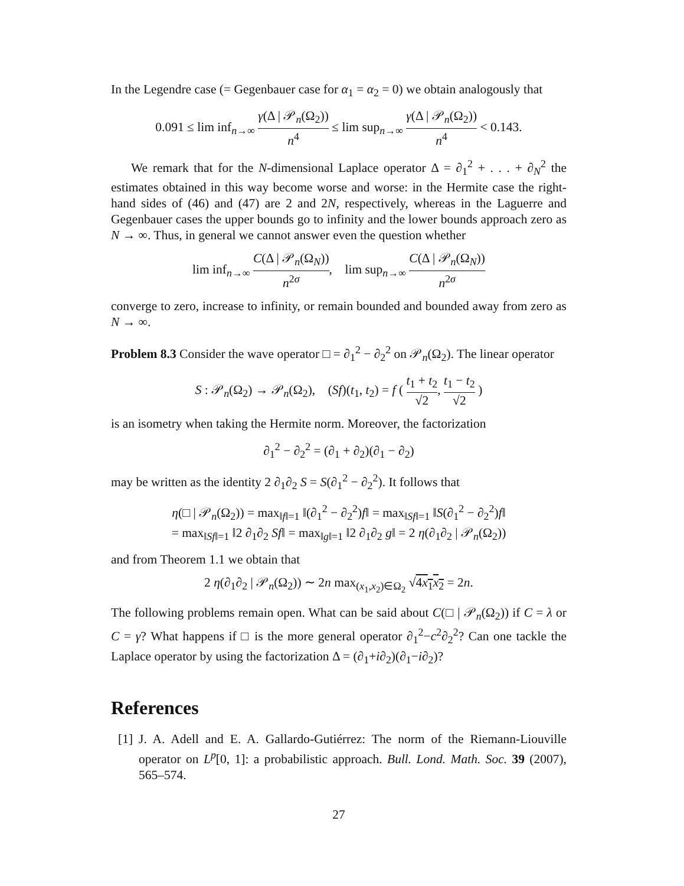In the Legendre case (= Gegenbauer case for α<sub>1</sub> = α<sub>2</sub> = 0) we obtain analogously that
0.091 ≤ lim inf<sub>n→∞</sub> γ(Δ | 𝒫<sub>n</sub>(Ω<sub>2</sub>)) n<sup>4</sup> ≤ lim sup<sub>n→∞</sub> γ(Δ | 𝒫<sub>n</sub>(Ω<sub>2</sub>)) n<sup>4</sup> < 0.143.
We remark that for the N-dimensional Laplace operator Δ = ∂<sub>1</sub><sup>2</sup> + . . . + ∂<sub>N</sub><sup>2</sup> the estimates obtained in this way become worse and worse: in the Hermite case the right-hand sides of (46) and (47) are 2 and 2N, respectively, whereas in the Laguerre and Gegenbauer cases the upper bounds go to infinity and the lower bounds approach zero as N → ∞. Thus, in general we cannot answer even the question whether
lim inf<sub>n→∞</sub> C(Δ | 𝒫<sub>n</sub>(Ω<sub>N</sub>)) n<sup>2σ</sup>, lim sup<sub>n→∞</sub> C(Δ | 𝒫<sub>n</sub>(Ω<sub>N</sub>)) n<sup>2σ</sup>
converge to zero, increase to infinity, or remain bounded and bounded away from zero as N → ∞.
Problem 8.3 Consider the wave operator □ = ∂<sub>1</sub><sup>2</sup> − ∂<sub>2</sub><sup>2</sup> on 𝒫<sub>n</sub>(Ω<sub>2</sub>). The linear operator
S : 𝒫<sub>n</sub>(Ω<sub>2</sub>) → 𝒫<sub>n</sub>(Ω<sub>2</sub>), (Sf)(t<sub>1</sub>, t<sub>2</sub>) = f ( t<sub>1</sub> + t<sub>2</sub> √2, t<sub>1</sub> − t<sub>2</sub> √2 )
is an isometry when taking the Hermite norm. Moreover, the factorization
∂<sub>1</sub><sup>2</sup> − ∂<sub>2</sub><sup>2</sup> = (∂<sub>1</sub> + ∂<sub>2</sub>)(∂<sub>1</sub> − ∂<sub>2</sub>)
may be written as the identity 2 ∂<sub>1</sub>∂<sub>2</sub> S = S(∂<sub>1</sub><sup>2</sup> − ∂<sub>2</sub><sup>2</sup>). It follows that
η(□ | 𝒫<sub>n</sub>(Ω<sub>2</sub>)) = max<sub>‖f‖=1</sub> ‖(∂<sub>1</sub><sup>2</sup> − ∂<sub>2</sub><sup>2</sup>)f‖ = max<sub>‖Sf‖=1</sub> ‖S(∂<sub>1</sub><sup>2</sup> − ∂<sub>2</sub><sup>2</sup>)f‖
= max<sub>‖Sf‖=1</sub> ‖2 ∂<sub>1</sub>∂<sub>2</sub> Sf‖ = max<sub>‖g‖=1</sub> ‖2 ∂<sub>1</sub>∂<sub>2</sub> g‖ = 2 η(∂<sub>1</sub>∂<sub>2</sub> | 𝒫<sub>n</sub>(Ω<sub>2</sub>))
and from Theorem 1.1 we obtain that
2 η(∂<sub>1</sub>∂<sub>2</sub> | 𝒫<sub>n</sub>(Ω<sub>2</sub>)) ∼ 2n max<sub>(x<sub>1</sub>,x<sub>2</sub>)∈Ω<sub>2</sub></sub> √4x<sub>1</sub>x<sub>2</sub> = 2n.
The following problems remain open. What can be said about C(□ | 𝒫<sub>n</sub>(Ω<sub>2</sub>)) if C = λ or C = γ? What happens if □ is the more general operator ∂<sub>1</sub><sup>2</sup>−c<sup>2</sup>∂<sub>2</sub><sup>2</sup>? Can one tackle the Laplace operator by using the factorization Δ = (∂<sub>1</sub>+i∂<sub>2</sub>)(∂<sub>1</sub>−i∂<sub>2</sub>)?
References
[1] J. A. Adell and E. A. Gallardo-Gutiérrez: The norm of the Riemann-Liouville operator on L<sup>p</sup>[0, 1]: a probabilistic approach. Bull. Lond. Math. Soc. 39 (2007), 565–574.
27